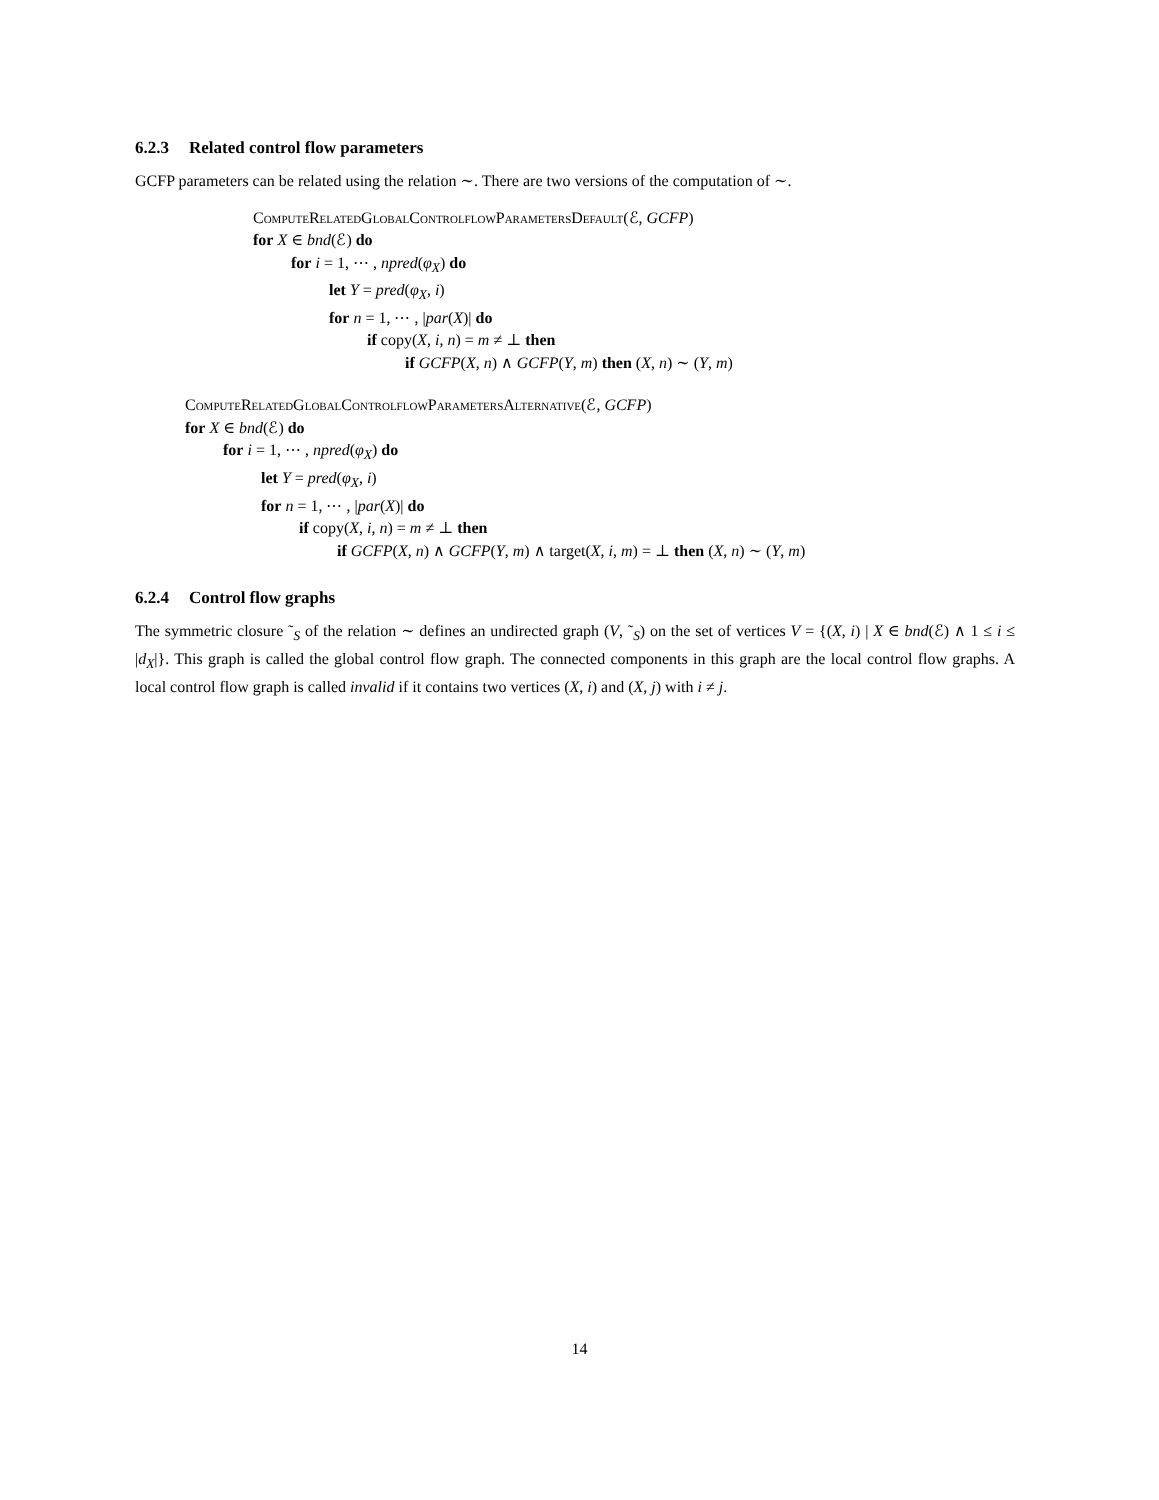6.2.3 Related control flow parameters
GCFP parameters can be related using the relation ∼. There are two versions of the computation of ∼.
ComputeRelatedGlobalControlflowParametersDefault(ℰ, GCFP)
for X ∈ bnd(ℰ) do
for i = 1, ⋯ , npred(φ<sub>X</sub>) do
let Y = pred(φ<sub>X</sub>, i)
for n = 1, ⋯ , |par(X)| do
if copy(X, i, n) = m ≠ ⊥ then
if GCFP(X, n) ∧ GCFP(Y, m) then (X, n) ∼ (Y, m)
ComputeRelatedGlobalControlflowParametersAlternative(ℰ, GCFP)
for X ∈ bnd(ℰ) do
for i = 1, ⋯ , npred(φ<sub>X</sub>) do
let Y = pred(φ<sub>X</sub>, i)
for n = 1, ⋯ , |par(X)| do
if copy(X, i, n) = m ≠ ⊥ then
if GCFP(X, n) ∧ GCFP(Y, m) ∧ target(X, i, m) = ⊥ then (X, n) ∼ (Y, m)
6.2.4 Control flow graphs
The symmetric closure ˜<sub>S</sub> of the relation ∼ defines an undirected graph (V, ˜<sub>S</sub>) on the set of vertices V = {(X, i) | X ∈ bnd(ℰ) ∧ 1 ≤ i ≤ |d<sub>X</sub>|}. This graph is called the global control flow graph. The connected components in this graph are the local control flow graphs. A local control flow graph is called invalid if it contains two vertices (X, i) and (X, j) with i ≠ j.
14